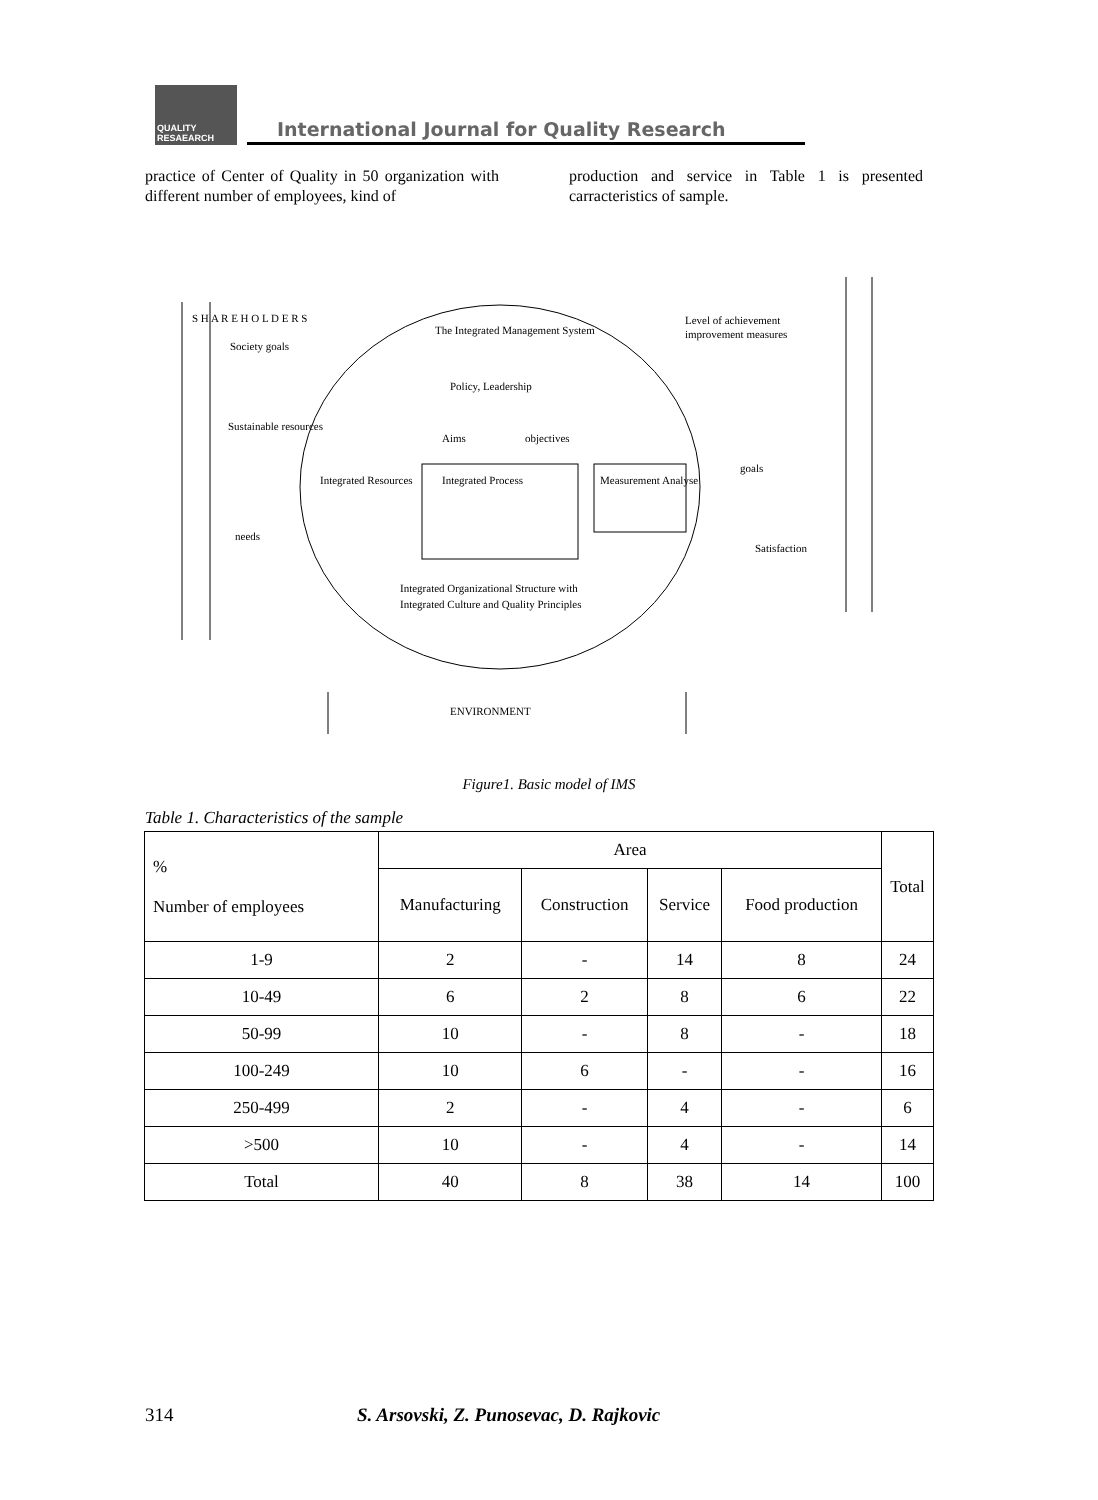QUALITY
RESAEARCH
International Journal for Quality Research
practice of Center of Quality in 50 organization with different number of employees, kind of
production and service in Table 1 is presented carracteristics of sample.
S H A R E H O L D E R S
Society goals
The Integrated Management System
Level of achievement
improvement measures
Policy, Leadership
Sustainable resources
Aims
objectives
goals
Integrated Resources
Integrated Process
Measurement Analyse
Satisfaction
needs
Integrated Organizational Structure with
Integrated Culture and Quality Principles
ENVIRONMENT
Figure1. Basic model of IMS
Table 1. Characteristics of the sample
| % Number of employees | Area | | | | Total |
| --- | --- | --- | --- | --- | --- |
| | Manufacturing | Construction | Service | Food production | |
| 1-9 | 2 | - | 14 | 8 | 24 |
| 10-49 | 6 | 2 | 8 | 6 | 22 |
| 50-99 | 10 | - | 8 | - | 18 |
| 100-249 | 10 | 6 | - | - | 16 |
| 250-499 | 2 | - | 4 | - | 6 |
| >500 | 10 | - | 4 | - | 14 |
| Total | 40 | 8 | 38 | 14 | 100 |
314
S. Arsovski, Z. Punosevac, D. Rajkovic